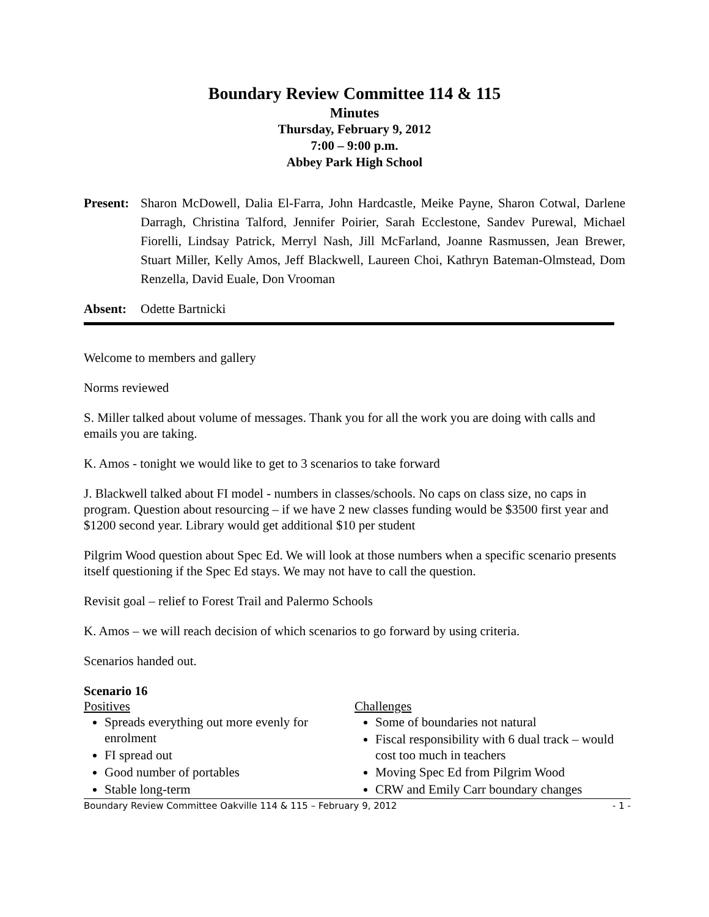Boundary Review Committee 114 & 115
Minutes
Thursday, February 9, 2012
7:00 – 9:00 p.m.
Abbey Park High School
Present:
Sharon McDowell, Dalia El-Farra, John Hardcastle, Meike Payne, Sharon Cotwal, Darlene Darragh, Christina Talford, Jennifer Poirier, Sarah Ecclestone, Sandev Purewal, Michael Fiorelli, Lindsay Patrick, Merryl Nash, Jill McFarland, Joanne Rasmussen, Jean Brewer, Stuart Miller, Kelly Amos, Jeff Blackwell, Laureen Choi, Kathryn Bateman-Olmstead, Dom Renzella, David Euale, Don Vrooman
Absent: Odette Bartnicki
Welcome to members and gallery
Norms reviewed
S. Miller talked about volume of messages. Thank you for all the work you are doing with calls and emails you are taking.
K. Amos - tonight we would like to get to 3 scenarios to take forward
J. Blackwell talked about FI model - numbers in classes/schools. No caps on class size, no caps in program. Question about resourcing – if we have 2 new classes funding would be $3500 first year and $1200 second year. Library would get additional $10 per student
Pilgrim Wood question about Spec Ed. We will look at those numbers when a specific scenario presents itself questioning if the Spec Ed stays. We may not have to call the question.
Revisit goal – relief to Forest Trail and Palermo Schools
K. Amos – we will reach decision of which scenarios to go forward by using criteria.
Scenarios handed out.
Scenario 16
Positives
Spreads everything out more evenly for enrolment
FI spread out
Good number of portables
Stable long-term
Challenges
Some of boundaries not natural
Fiscal responsibility with 6 dual track – would cost too much in teachers
Moving Spec Ed from Pilgrim Wood
CRW and Emily Carr boundary changes
Boundary Review Committee Oakville 114 & 115 – February 9, 2012 - 1 -